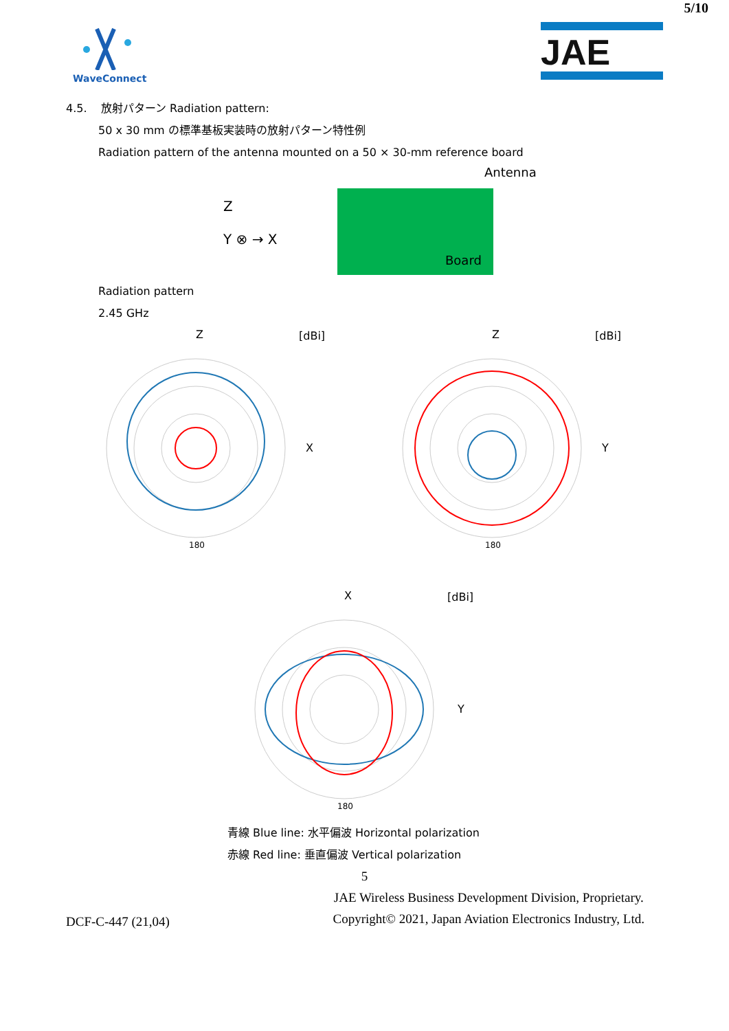5/10
WaveConnect
JAE
4.5. 放射パターン Radiation pattern:
50 x 30 mm の標準基板実装時の放射パターン特性例
Radiation pattern of the antenna mounted on a 50 × 30-mm reference board
Z
Y ⊗ → X
Antenna
Board
Radiation pattern
2.45 GHz
Z
[dBi]
X
180
Z
[dBi]
Y
180
X
[dBi]
Y
180
青線 Blue line: 水平偏波 Horizontal polarization
赤線 Red line: 垂直偏波 Vertical polarization
5
DCF-C-447 (21,04)
JAE Wireless Business Development Division, Proprietary.
Copyright© 2021, Japan Aviation Electronics Industry, Ltd.